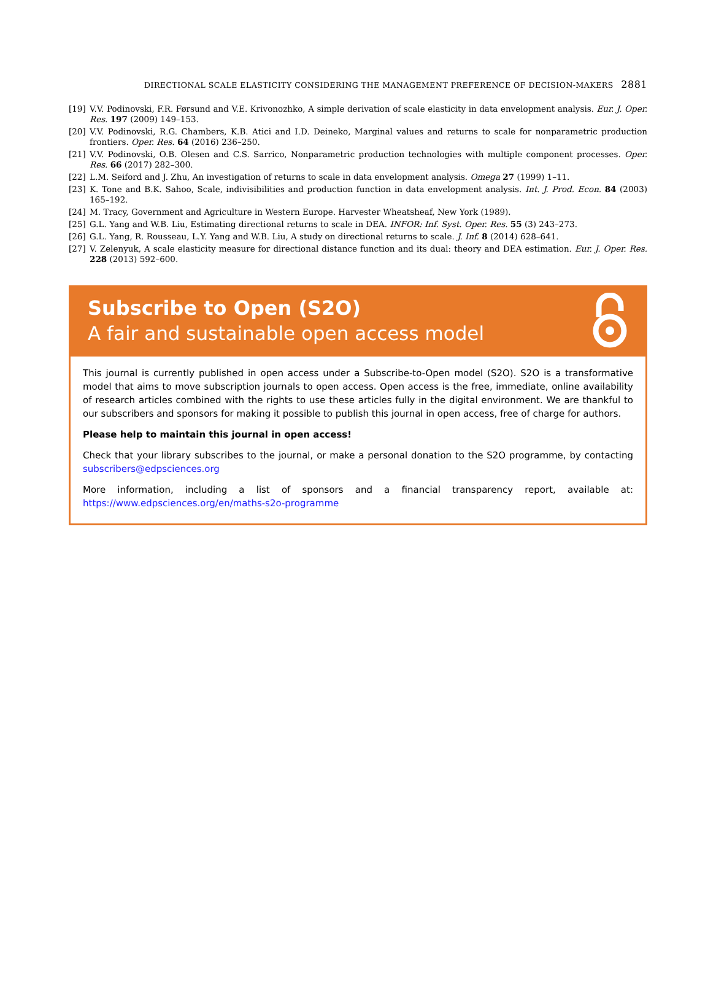DIRECTIONAL SCALE ELASTICITY CONSIDERING THE MANAGEMENT PREFERENCE OF DECISION-MAKERS 2881
[19] V.V. Podinovski, F.R. Førsund and V.E. Krivonozhko, A simple derivation of scale elasticity in data envelopment analysis. Eur. J. Oper. Res. 197 (2009) 149–153.
[20] V.V. Podinovski, R.G. Chambers, K.B. Atici and I.D. Deineko, Marginal values and returns to scale for nonparametric production frontiers. Oper. Res. 64 (2016) 236–250.
[21] V.V. Podinovski, O.B. Olesen and C.S. Sarrico, Nonparametric production technologies with multiple component processes. Oper. Res. 66 (2017) 282–300.
[22] L.M. Seiford and J. Zhu, An investigation of returns to scale in data envelopment analysis. Omega 27 (1999) 1–11.
[23] K. Tone and B.K. Sahoo, Scale, indivisibilities and production function in data envelopment analysis. Int. J. Prod. Econ. 84 (2003) 165–192.
[24] M. Tracy, Government and Agriculture in Western Europe. Harvester Wheatsheaf, New York (1989).
[25] G.L. Yang and W.B. Liu, Estimating directional returns to scale in DEA. INFOR: Inf. Syst. Oper. Res. 55 (3) 243–273.
[26] G.L. Yang, R. Rousseau, L.Y. Yang and W.B. Liu, A study on directional returns to scale. J. Inf. 8 (2014) 628–641.
[27] V. Zelenyuk, A scale elasticity measure for directional distance function and its dual: theory and DEA estimation. Eur. J. Oper. Res. 228 (2013) 592–600.
Subscribe to Open (S2O)
A fair and sustainable open access model
This journal is currently published in open access under a Subscribe-to-Open model (S2O). S2O is a transformative model that aims to move subscription journals to open access. Open access is the free, immediate, online availability of research articles combined with the rights to use these articles fully in the digital environment. We are thankful to our subscribers and sponsors for making it possible to publish this journal in open access, free of charge for authors.
Please help to maintain this journal in open access!
Check that your library subscribes to the journal, or make a personal donation to the S2O programme, by contacting subscribers@edpsciences.org
More information, including a list of sponsors and a financial transparency report, available at: https://www.edpsciences.org/en/maths-s2o-programme